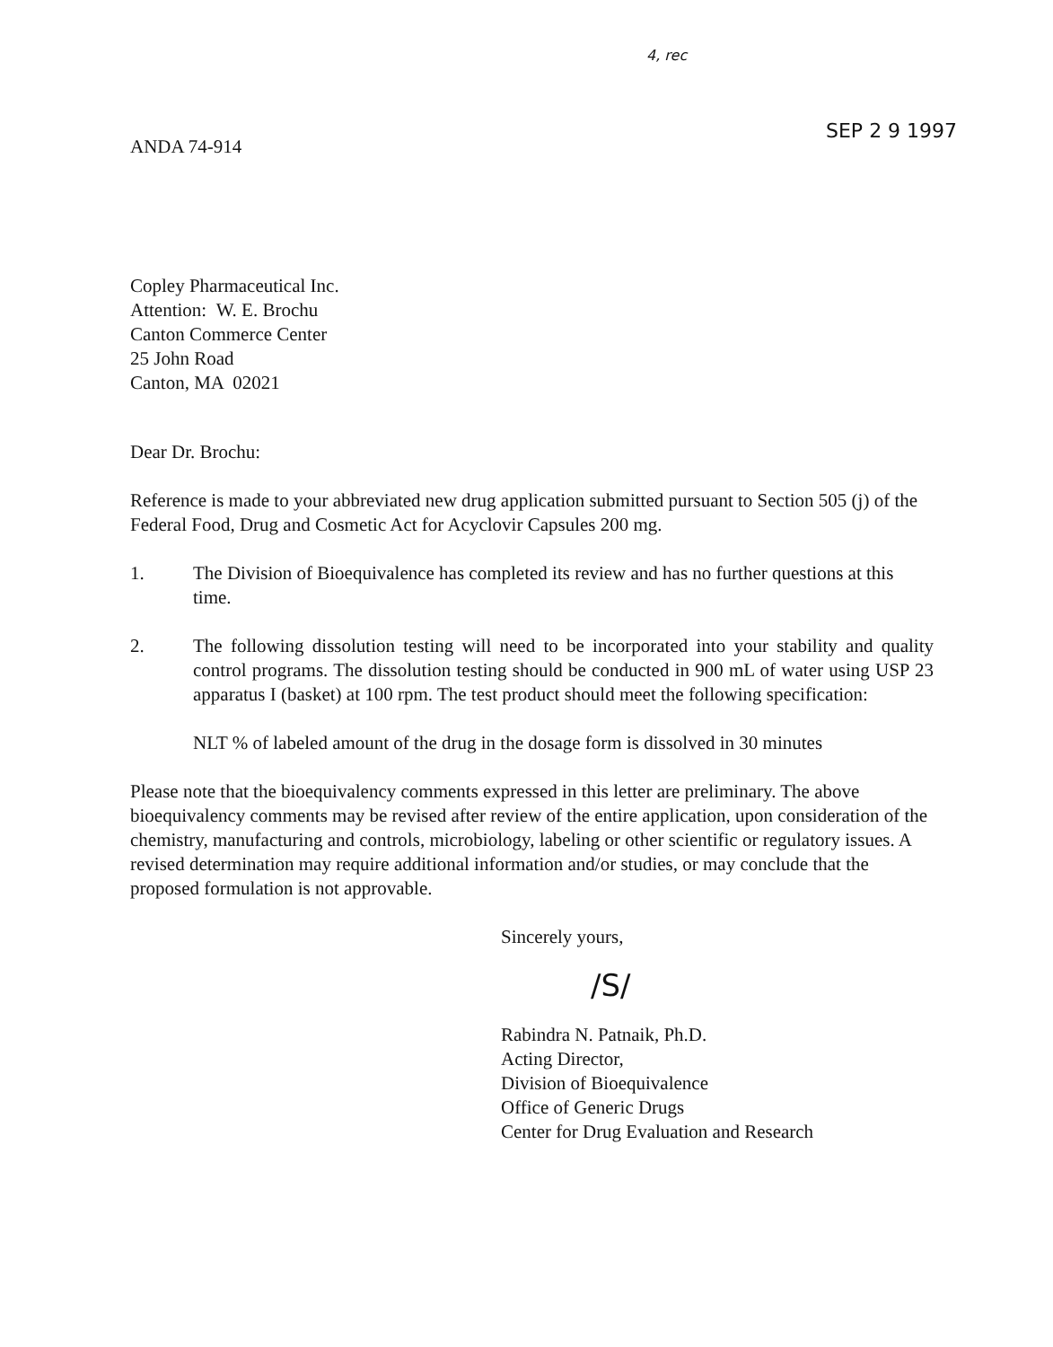4, rec
SEP 2 9 1997
ANDA 74-914
Copley Pharmaceutical Inc.
Attention: W. E. Brochu
Canton Commerce Center
25 John Road
Canton, MA 02021
Dear Dr. Brochu:
Reference is made to your abbreviated new drug application submitted pursuant to Section 505 (j) of the Federal Food, Drug and Cosmetic Act for Acyclovir Capsules 200 mg.
1. The Division of Bioequivalence has completed its review and has no further questions at this time.
2. The following dissolution testing will need to be incorporated into your stability and quality control programs. The dissolution testing should be conducted in 900 mL of water using USP 23 apparatus I (basket) at 100 rpm. The test product should meet the following specification:
NLT % of labeled amount of the drug in the dosage form is dissolved in 30 minutes
Please note that the bioequivalency comments expressed in this letter are preliminary. The above bioequivalency comments may be revised after review of the entire application, upon consideration of the chemistry, manufacturing and controls, microbiology, labeling or other scientific or regulatory issues. A revised determination may require additional information and/or studies, or may conclude that the proposed formulation is not approvable.
Sincerely yours,
/S/
Rabindra N. Patnaik, Ph.D.
Acting Director,
Division of Bioequivalence
Office of Generic Drugs
Center for Drug Evaluation and Research